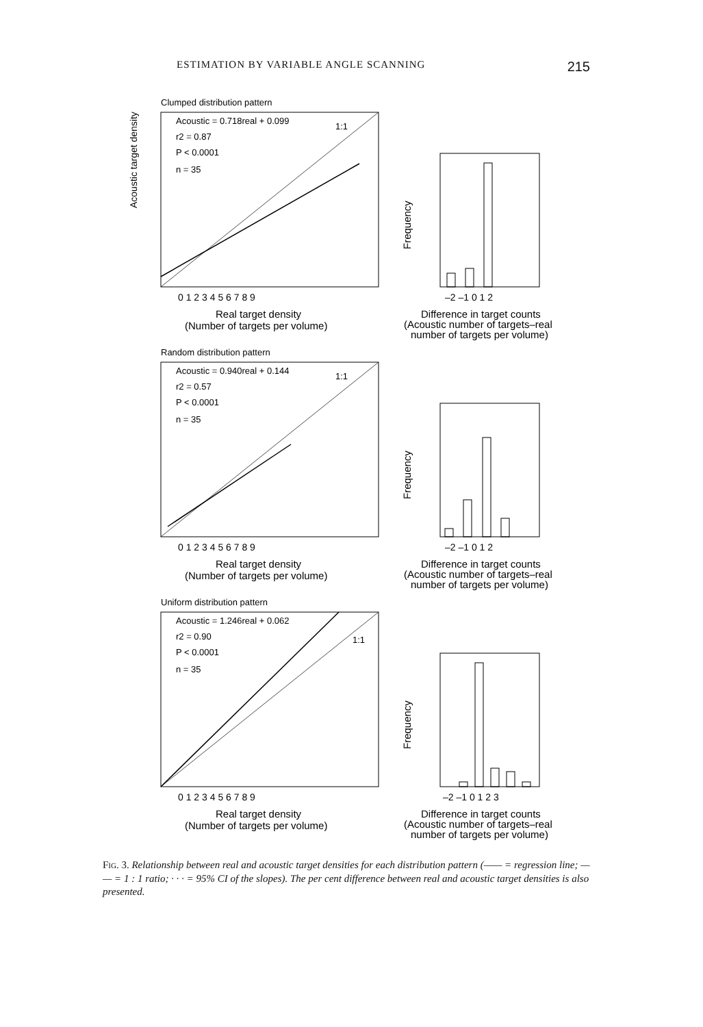ESTIMATION BY VARIABLE ANGLE SCANNING 215
Clumped distribution pattern
Acoustic = 0.718real + 0.099
r2 = 0.87
P < 0.0001
n = 35
1:1
Acoustic target density
Real target density
(Number of targets per volume)
0 1 2 3 4 5 6 7 8 9
Frequency
–2 –1 0 1 2
Difference in target counts
(Acoustic number of targets–real
number of targets per volume)
Random distribution pattern
Acoustic = 0.940real + 0.144
r2 = 0.57
P < 0.0001
n = 35
1:1
Real target density
(Number of targets per volume)
0 1 2 3 4 5 6 7 8 9
Frequency
–2 –1 0 1 2
Difference in target counts
(Acoustic number of targets–real
number of targets per volume)
Uniform distribution pattern
Acoustic = 1.246real + 0.062
r2 = 0.90
P < 0.0001
n = 35
1:1
Real target density
(Number of targets per volume)
0 1 2 3 4 5 6 7 8 9
Frequency
–2 –1 0 1 2 3
Difference in target counts
(Acoustic number of targets–real
number of targets per volume)
FIG. 3. Relationship between real and acoustic target densities for each distribution pattern (—— = regression line; — — = 1 : 1 ratio; · · · = 95% CI of the slopes). The per cent difference between real and acoustic target densities is also presented.